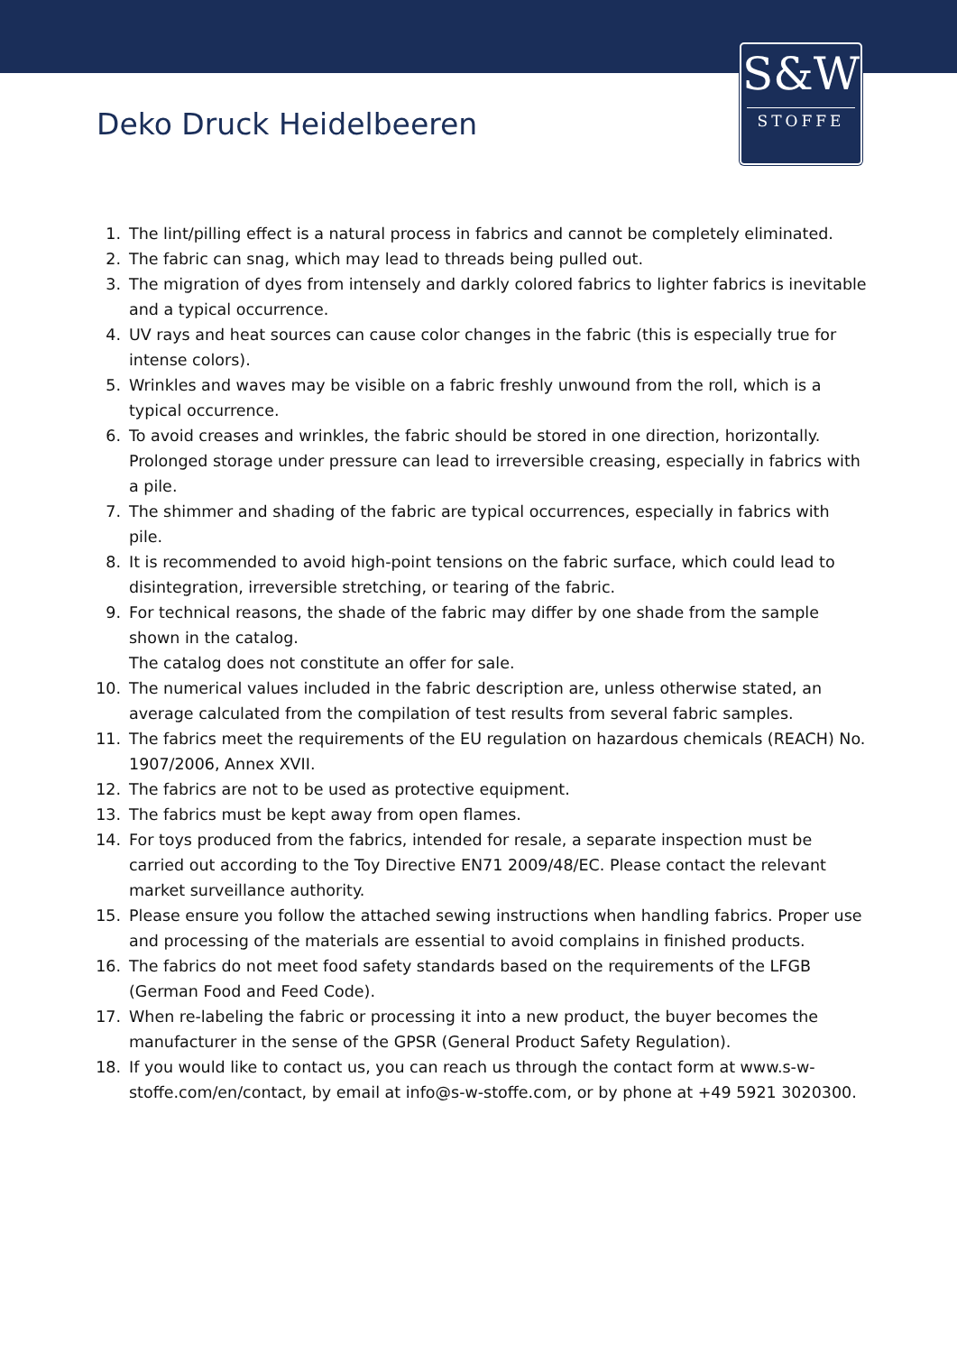S&W
STOFFE
Deko Druck Heidelbeeren
1. The lint/pilling effect is a natural process in fabrics and cannot be completely eliminated.
2. The fabric can snag, which may lead to threads being pulled out.
3. The migration of dyes from intensely and darkly colored fabrics to lighter fabrics is inevitable and a typical occurrence.
4. UV rays and heat sources can cause color changes in the fabric (this is especially true for intense colors).
5. Wrinkles and waves may be visible on a fabric freshly unwound from the roll, which is a typical occurrence.
6. To avoid creases and wrinkles, the fabric should be stored in one direction, horizontally. Prolonged storage under pressure can lead to irreversible creasing, especially in fabrics with a pile.
7. The shimmer and shading of the fabric are typical occurrences, especially in fabrics with pile.
8. It is recommended to avoid high-point tensions on the fabric surface, which could lead to disintegration, irreversible stretching, or tearing of the fabric.
9. For technical reasons, the shade of the fabric may differ by one shade from the sample shown in the catalog.
The catalog does not constitute an offer for sale.
10. The numerical values included in the fabric description are, unless otherwise stated, an average calculated from the compilation of test results from several fabric samples.
11. The fabrics meet the requirements of the EU regulation on hazardous chemicals (REACH) No. 1907/2006, Annex XVII.
12. The fabrics are not to be used as protective equipment.
13. The fabrics must be kept away from open flames.
14. For toys produced from the fabrics, intended for resale, a separate inspection must be carried out according to the Toy Directive EN71 2009/48/EC. Please contact the relevant market surveillance authority.
15. Please ensure you follow the attached sewing instructions when handling fabrics. Proper use and processing of the materials are essential to avoid complains in finished products.
16. The fabrics do not meet food safety standards based on the requirements of the LFGB (German Food and Feed Code).
17. When re-labeling the fabric or processing it into a new product, the buyer becomes the manufacturer in the sense of the GPSR (General Product Safety Regulation).
18. If you would like to contact us, you can reach us through the contact form at www.s-w-stoffe.com/en/contact, by email at info@s-w-stoffe.com, or by phone at +49 5921 3020300.